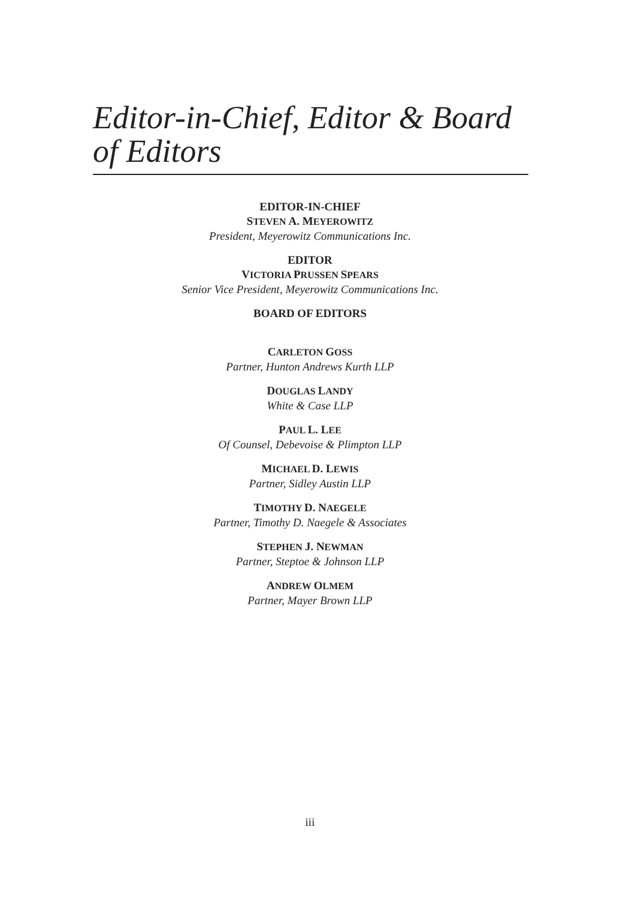Editor-in-Chief, Editor & Board of Editors
EDITOR-IN-CHIEF
STEVEN A. MEYEROWITZ
President, Meyerowitz Communications Inc.
EDITOR
VICTORIA PRUSSEN SPEARS
Senior Vice President, Meyerowitz Communications Inc.
BOARD OF EDITORS
CARLETON GOSS
Partner, Hunton Andrews Kurth LLP
DOUGLAS LANDY
White & Case LLP
PAUL L. LEE
Of Counsel, Debevoise & Plimpton LLP
MICHAEL D. LEWIS
Partner, Sidley Austin LLP
TIMOTHY D. NAEGELE
Partner, Timothy D. Naegele & Associates
STEPHEN J. NEWMAN
Partner, Steptoe & Johnson LLP
ANDREW OLMEM
Partner, Mayer Brown LLP
iii